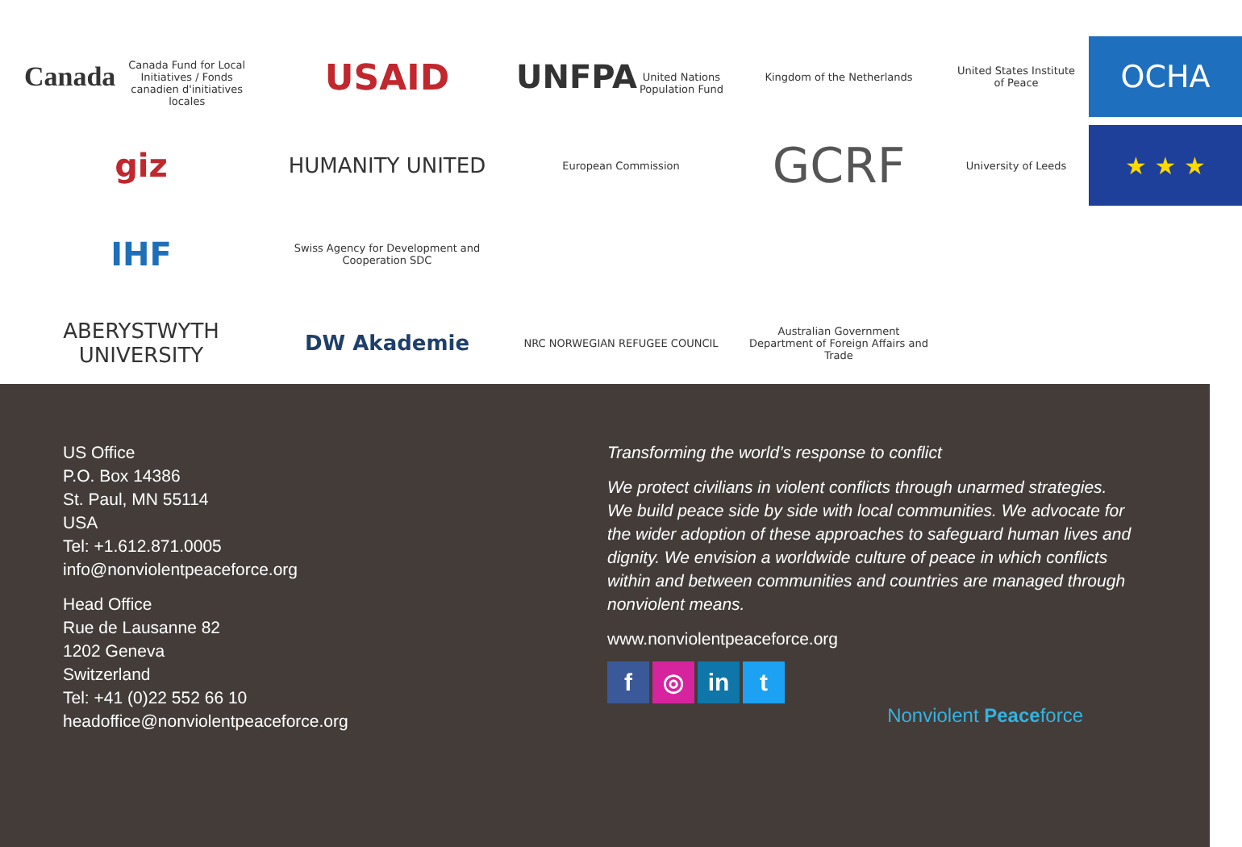Canada
Canada Fund for Local Initiatives / Fonds canadien d'initiatives locales
USAID
UNFPA
United Nations Population Fund
Kingdom of the Netherlands
United States Institute of Peace
OCHA
giz
HUMANITY UNITED
European Commission
GCRF
University of Leeds
★ ★ ★
IHF
Swiss Agency for Development and Cooperation SDC
ABERYSTWYTH UNIVERSITY
DW Akademie
NRC NORWEGIAN REFUGEE COUNCIL
Australian Government
Department of Foreign Affairs and Trade
US Office
P.O. Box 14386
St. Paul, MN 55114
USA
Tel: +1.612.871.0005
info@nonviolentpeaceforce.org
Head Office
Rue de Lausanne 82
1202 Geneva
Switzerland
Tel: +41 (0)22 552 66 10
headoffice@nonviolentpeaceforce.org
Transforming the world’s response to conflict
We protect civilians in violent conflicts through unarmed strategies. We build peace side by side with local communities. We advocate for the wider adoption of these approaches to safeguard human lives and dignity. We envision a worldwide culture of peace in which conflicts within and between communities and countries are managed through nonviolent means.
www.nonviolentpeaceforce.org
f ◎ in t
Nonviolent Peaceforce